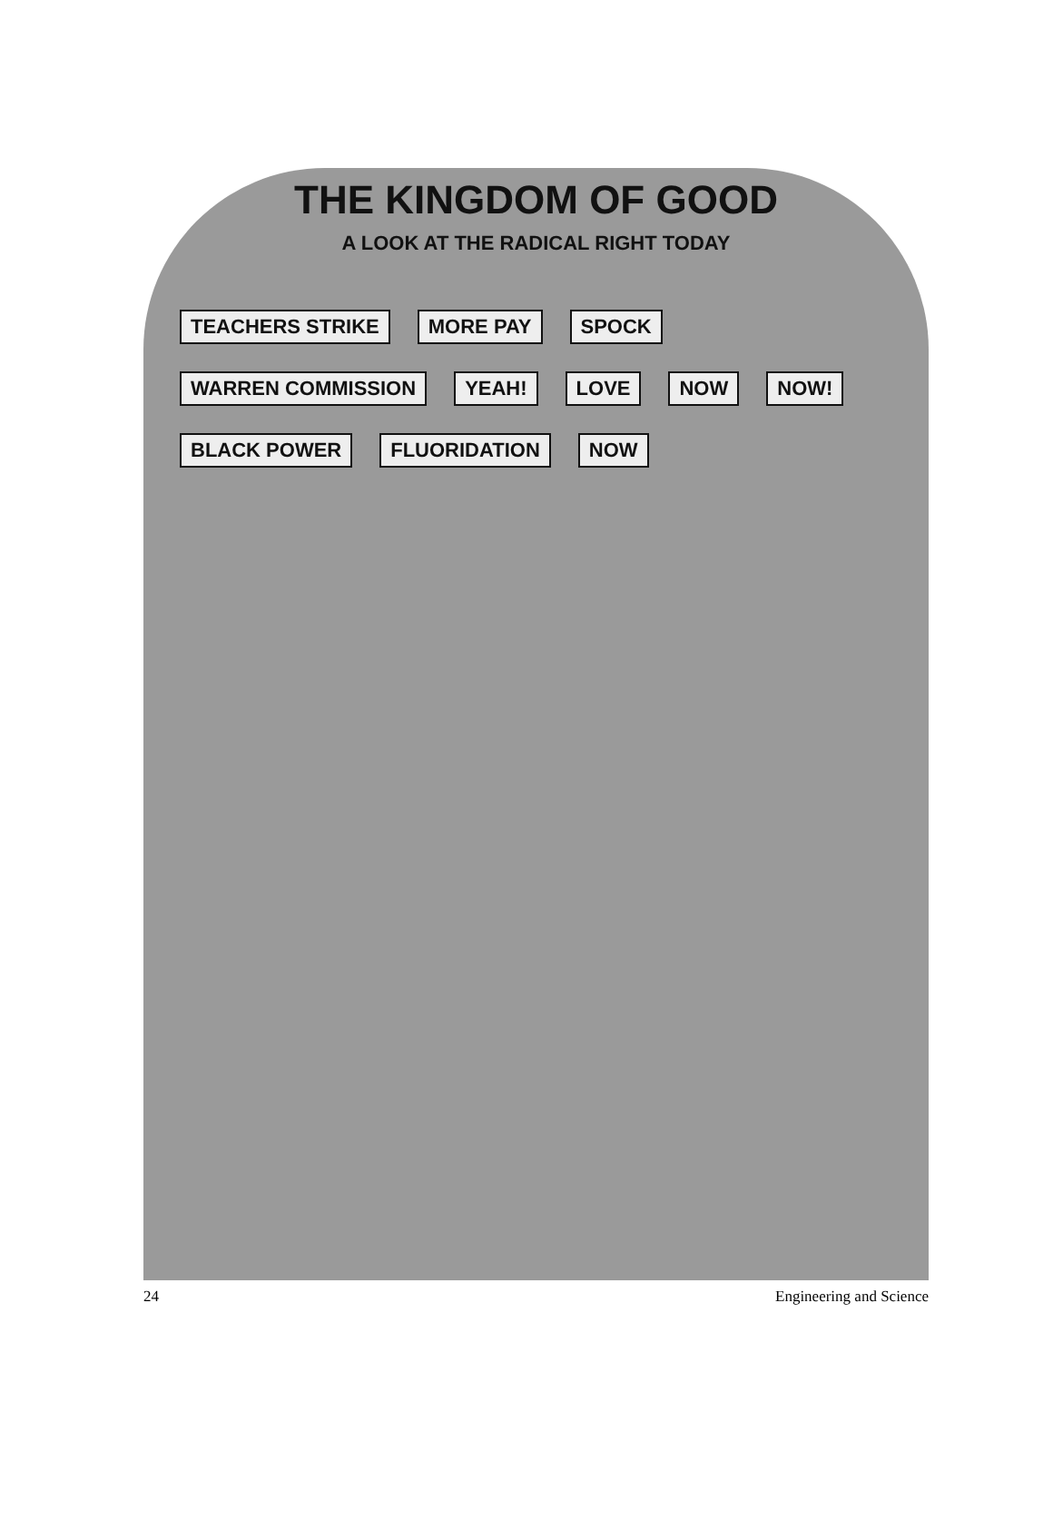THE KINGDOM OF GOOD
A LOOK AT THE RADICAL RIGHT TODAY
TEACHERS STRIKE MORE PAY SPOCK WARREN COMMISSION YEAH! LOVE NOW NOW! BLACK POWER FLUORIDATION NOW
24 Engineering and Science